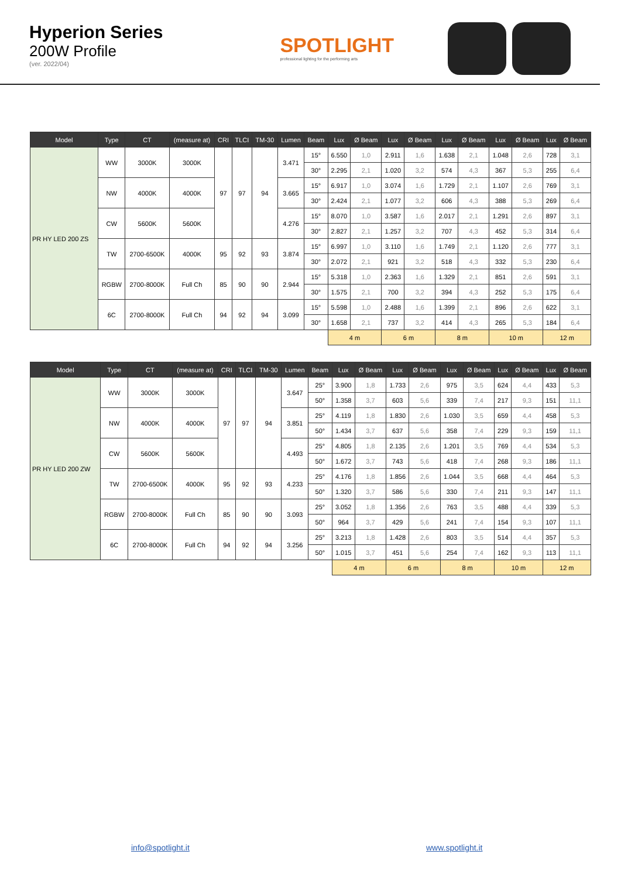Hyperion Series
200W Profile
(ver. 2022/04)
SPOTLIGHT
professional lighting for the performing arts
| Model | Type | CT | (measure at) | CRI | TLCI | TM-30 | Lumen | Beam | Lux | Ø Beam | Lux | Ø Beam | Lux | Ø Beam | Lux | Ø Beam | Lux | Ø Beam |
| --- | --- | --- | --- | --- | --- | --- | --- | --- | --- | --- | --- | --- | --- | --- | --- | --- | --- | --- |
| PR HY LED 200 ZS | WW | 3000K | 3000K | 97 | 97 | 94 | 3.471 | 15° | 6.550 | 1,0 | 2.911 | 1,6 | 1.638 | 2,1 | 1.048 | 2,6 | 728 | 3,1 |
| | | | | | | | | 30° | 2.295 | 2,1 | 1.020 | 3,2 | 574 | 4,3 | 367 | 5,3 | 255 | 6,4 |
| | NW | 4000K | 4000K | | | | 3.665 | 15° | 6.917 | 1,0 | 3.074 | 1,6 | 1.729 | 2,1 | 1.107 | 2,6 | 769 | 3,1 |
| | | | | | | | | 30° | 2.424 | 2,1 | 1.077 | 3,2 | 606 | 4,3 | 388 | 5,3 | 269 | 6,4 |
| | CW | 5600K | 5600K | | | | 4.276 | 15° | 8.070 | 1,0 | 3.587 | 1,6 | 2.017 | 2,1 | 1.291 | 2,6 | 897 | 3,1 |
| | | | | | | | | 30° | 2.827 | 2,1 | 1.257 | 3,2 | 707 | 4,3 | 452 | 5,3 | 314 | 6,4 |
| | TW | 2700-6500K | 4000K | 95 | 92 | 93 | 3.874 | 15° | 6.997 | 1,0 | 3.110 | 1,6 | 1.749 | 2,1 | 1.120 | 2,6 | 777 | 3,1 |
| | | | | | | | | 30° | 2.072 | 2,1 | 921 | 3,2 | 518 | 4,3 | 332 | 5,3 | 230 | 6,4 |
| | RGBW | 2700-8000K | Full Ch | 85 | 90 | 90 | 2.944 | 15° | 5.318 | 1,0 | 2.363 | 1,6 | 1.329 | 2,1 | 851 | 2,6 | 591 | 3,1 |
| | | | | | | | | 30° | 1.575 | 2,1 | 700 | 3,2 | 394 | 4,3 | 252 | 5,3 | 175 | 6,4 |
| | 6C | 2700-8000K | Full Ch | 94 | 92 | 94 | 3.099 | 15° | 5.598 | 1,0 | 2.488 | 1,6 | 1.399 | 2,1 | 896 | 2,6 | 622 | 3,1 |
| | | | | | | | | 30° | 1.658 | 2,1 | 737 | 3,2 | 414 | 4,3 | 265 | 5,3 | 184 | 6,4 |
| | | | | | | | | | 4 m | | 6 m | | 8 m | | 10 m | | 12 m | |
| Model | Type | CT | (measure at) | CRI | TLCI | TM-30 | Lumen | Beam | Lux | Ø Beam | Lux | Ø Beam | Lux | Ø Beam | Lux | Ø Beam | Lux | Ø Beam |
| --- | --- | --- | --- | --- | --- | --- | --- | --- | --- | --- | --- | --- | --- | --- | --- | --- | --- | --- |
| PR HY LED 200 ZW | WW | 3000K | 3000K | 97 | 97 | 94 | 3.647 | 25° | 3.900 | 1,8 | 1.733 | 2,6 | 975 | 3,5 | 624 | 4,4 | 433 | 5,3 |
| | | | | | | | | 50° | 1.358 | 3,7 | 603 | 5,6 | 339 | 7,4 | 217 | 9,3 | 151 | 11,1 |
| | NW | 4000K | 4000K | | | | 3.851 | 25° | 4.119 | 1,8 | 1.830 | 2,6 | 1.030 | 3,5 | 659 | 4,4 | 458 | 5,3 |
| | | | | | | | | 50° | 1.434 | 3,7 | 637 | 5,6 | 358 | 7,4 | 229 | 9,3 | 159 | 11,1 |
| | CW | 5600K | 5600K | | | | 4.493 | 25° | 4.805 | 1,8 | 2.135 | 2,6 | 1.201 | 3,5 | 769 | 4,4 | 534 | 5,3 |
| | | | | | | | | 50° | 1.672 | 3,7 | 743 | 5,6 | 418 | 7,4 | 268 | 9,3 | 186 | 11,1 |
| | TW | 2700-6500K | 4000K | 95 | 92 | 93 | 4.233 | 25° | 4.176 | 1,8 | 1.856 | 2,6 | 1.044 | 3,5 | 668 | 4,4 | 464 | 5,3 |
| | | | | | | | | 50° | 1.320 | 3,7 | 586 | 5,6 | 330 | 7,4 | 211 | 9,3 | 147 | 11,1 |
| | RGBW | 2700-8000K | Full Ch | 85 | 90 | 90 | 3.093 | 25° | 3.052 | 1,8 | 1.356 | 2,6 | 763 | 3,5 | 488 | 4,4 | 339 | 5,3 |
| | | | | | | | | 50° | 964 | 3,7 | 429 | 5,6 | 241 | 7,4 | 154 | 9,3 | 107 | 11,1 |
| | 6C | 2700-8000K | Full Ch | 94 | 92 | 94 | 3.256 | 25° | 3.213 | 1,8 | 1.428 | 2,6 | 803 | 3,5 | 514 | 4,4 | 357 | 5,3 |
| | | | | | | | | 50° | 1.015 | 3,7 | 451 | 5,6 | 254 | 7,4 | 162 | 9,3 | 113 | 11,1 |
| | | | | | | | | | 4 m | | 6 m | | 8 m | | 10 m | | 12 m | |
info@spotlight.it www.spotlight.it